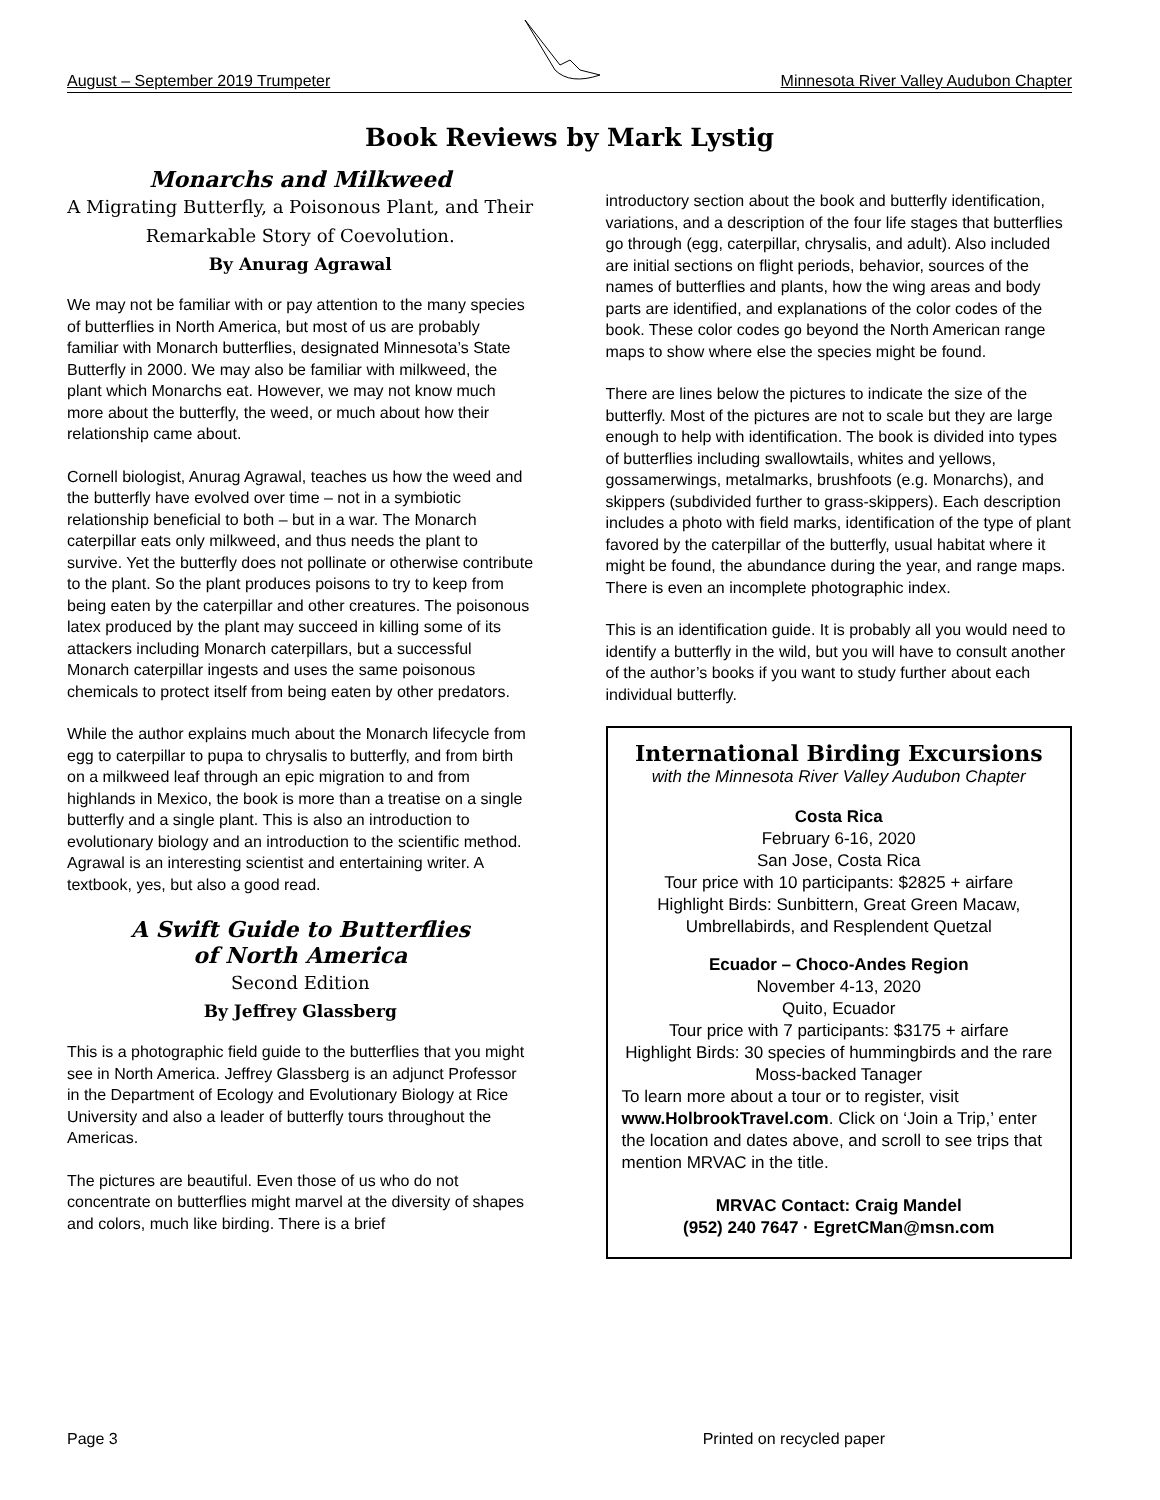August – September 2019 Trumpeter Minnesota River Valley Audubon Chapter
Book Reviews by Mark Lystig
Monarchs and Milkweed
A Migrating Butterfly, a Poisonous Plant, and Their Remarkable Story of Coevolution.
By Anurag Agrawal
We may not be familiar with or pay attention to the many species of butterflies in North America, but most of us are probably familiar with Monarch butterflies, designated Minnesota’s State Butterfly in 2000. We may also be familiar with milkweed, the plant which Monarchs eat. However, we may not know much more about the butterfly, the weed, or much about how their relationship came about.
Cornell biologist, Anurag Agrawal, teaches us how the weed and the butterfly have evolved over time – not in a symbiotic relationship beneficial to both – but in a war. The Monarch caterpillar eats only milkweed, and thus needs the plant to survive. Yet the butterfly does not pollinate or otherwise contribute to the plant. So the plant produces poisons to try to keep from being eaten by the caterpillar and other creatures. The poisonous latex produced by the plant may succeed in killing some of its attackers including Monarch caterpillars, but a successful Monarch caterpillar ingests and uses the same poisonous chemicals to protect itself from being eaten by other predators.
While the author explains much about the Monarch lifecycle from egg to caterpillar to pupa to chrysalis to butterfly, and from birth on a milkweed leaf through an epic migration to and from highlands in Mexico, the book is more than a treatise on a single butterfly and a single plant. This is also an introduction to evolutionary biology and an introduction to the scientific method. Agrawal is an interesting scientist and entertaining writer. A textbook, yes, but also a good read.
A Swift Guide to Butterflies
of North America
Second Edition
By Jeffrey Glassberg
This is a photographic field guide to the butterflies that you might see in North America. Jeffrey Glassberg is an adjunct Professor in the Department of Ecology and Evolutionary Biology at Rice University and also a leader of butterfly tours throughout the Americas.
The pictures are beautiful. Even those of us who do not concentrate on butterflies might marvel at the diversity of shapes and colors, much like birding. There is a brief
introductory section about the book and butterfly identification, variations, and a description of the four life stages that butterflies go through (egg, caterpillar, chrysalis, and adult). Also included are initial sections on flight periods, behavior, sources of the names of butterflies and plants, how the wing areas and body parts are identified, and explanations of the color codes of the book. These color codes go beyond the North American range maps to show where else the species might be found.
There are lines below the pictures to indicate the size of the butterfly. Most of the pictures are not to scale but they are large enough to help with identification. The book is divided into types of butterflies including swallowtails, whites and yellows, gossamerwings, metalmarks, brushfoots (e.g. Monarchs), and skippers (subdivided further to grass-skippers). Each description includes a photo with field marks, identification of the type of plant favored by the caterpillar of the butterfly, usual habitat where it might be found, the abundance during the year, and range maps. There is even an incomplete photographic index.
This is an identification guide. It is probably all you would need to identify a butterfly in the wild, but you will have to consult another of the author’s books if you want to study further about each individual butterfly.
International Birding Excursions
with the Minnesota River Valley Audubon Chapter
Costa Rica
February 6-16, 2020
San Jose, Costa Rica
Tour price with 10 participants: $2825 + airfare
Highlight Birds: Sunbittern, Great Green Macaw, Umbrellabirds, and Resplendent Quetzal
Ecuador – Choco-Andes Region
November 4-13, 2020
Quito, Ecuador
Tour price with 7 participants: $3175 + airfare
Highlight Birds: 30 species of hummingbirds and the rare Moss-backed Tanager
To learn more about a tour or to register, visit www.HolbrookTravel.com. Click on ‘Join a Trip,’ enter the location and dates above, and scroll to see trips that mention MRVAC in the title.
MRVAC Contact: Craig Mandel
(952) 240 7647 · EgretCMan@msn.com
Page 3 Printed on recycled paper